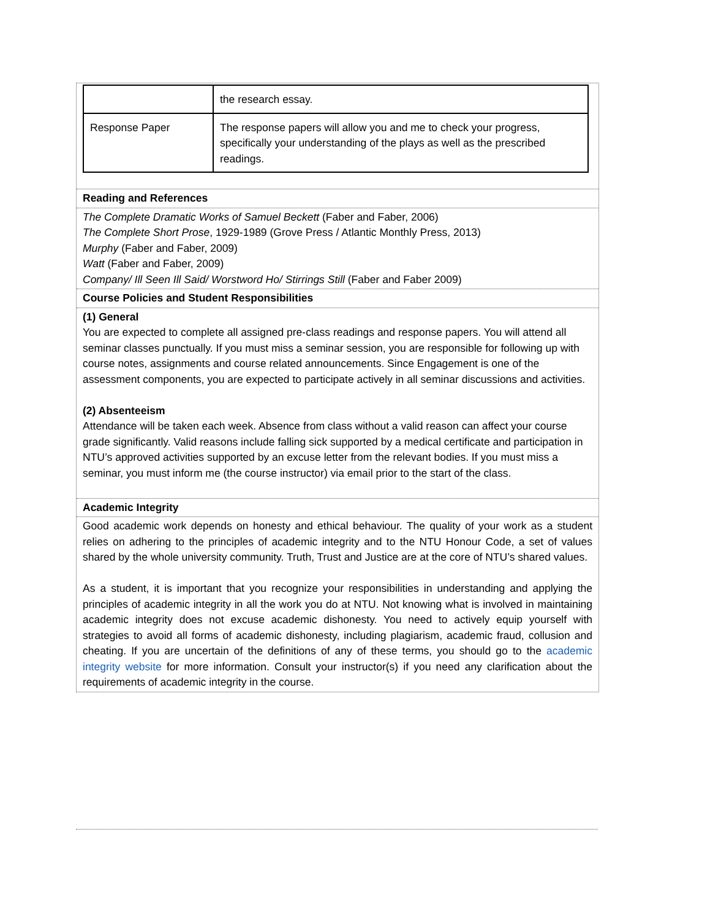| | the research essay. |
| Response Paper | The response papers will allow you and me to check your progress, specifically your understanding of the plays as well as the prescribed readings. |
Reading and References
The Complete Dramatic Works of Samuel Beckett (Faber and Faber, 2006)
The Complete Short Prose, 1929-1989 (Grove Press / Atlantic Monthly Press, 2013)
Murphy (Faber and Faber, 2009)
Watt (Faber and Faber, 2009)
Company/ Ill Seen Ill Said/ Worstword Ho/ Stirrings Still (Faber and Faber 2009)
Course Policies and Student Responsibilities
(1) General
You are expected to complete all assigned pre-class readings and response papers. You will attend all seminar classes punctually. If you must miss a seminar session, you are responsible for following up with course notes, assignments and course related announcements. Since Engagement is one of the assessment components, you are expected to participate actively in all seminar discussions and activities.
(2) Absenteeism
Attendance will be taken each week. Absence from class without a valid reason can affect your course grade significantly. Valid reasons include falling sick supported by a medical certificate and participation in NTU’s approved activities supported by an excuse letter from the relevant bodies. If you must miss a seminar, you must inform me (the course instructor) via email prior to the start of the class.
Academic Integrity
Good academic work depends on honesty and ethical behaviour. The quality of your work as a student relies on adhering to the principles of academic integrity and to the NTU Honour Code, a set of values shared by the whole university community. Truth, Trust and Justice are at the core of NTU’s shared values.
As a student, it is important that you recognize your responsibilities in understanding and applying the principles of academic integrity in all the work you do at NTU. Not knowing what is involved in maintaining academic integrity does not excuse academic dishonesty. You need to actively equip yourself with strategies to avoid all forms of academic dishonesty, including plagiarism, academic fraud, collusion and cheating. If you are uncertain of the definitions of any of these terms, you should go to the academic integrity website for more information. Consult your instructor(s) if you need any clarification about the requirements of academic integrity in the course.